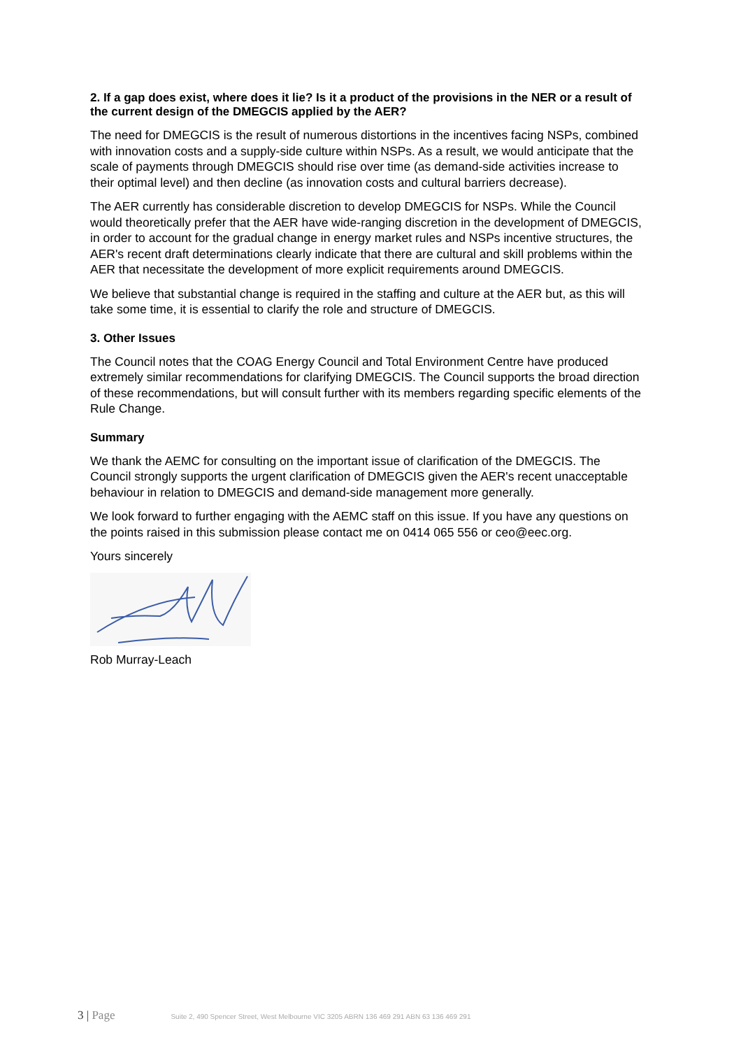2. If a gap does exist, where does it lie? Is it a product of the provisions in the NER or a result of the current design of the DMEGCIS applied by the AER?
The need for DMEGCIS is the result of numerous distortions in the incentives facing NSPs, combined with innovation costs and a supply-side culture within NSPs. As a result, we would anticipate that the scale of payments through DMEGCIS should rise over time (as demand-side activities increase to their optimal level) and then decline (as innovation costs and cultural barriers decrease).
The AER currently has considerable discretion to develop DMEGCIS for NSPs. While the Council would theoretically prefer that the AER have wide-ranging discretion in the development of DMEGCIS, in order to account for the gradual change in energy market rules and NSPs incentive structures, the AER's recent draft determinations clearly indicate that there are cultural and skill problems within the AER that necessitate the development of more explicit requirements around DMEGCIS.
We believe that substantial change is required in the staffing and culture at the AER but, as this will take some time, it is essential to clarify the role and structure of DMEGCIS.
3. Other Issues
The Council notes that the COAG Energy Council and Total Environment Centre have produced extremely similar recommendations for clarifying DMEGCIS. The Council supports the broad direction of these recommendations, but will consult further with its members regarding specific elements of the Rule Change.
Summary
We thank the AEMC for consulting on the important issue of clarification of the DMEGCIS. The Council strongly supports the urgent clarification of DMEGCIS given the AER's recent unacceptable behaviour in relation to DMEGCIS and demand-side management more generally.
We look forward to further engaging with the AEMC staff on this issue. If you have any questions on the points raised in this submission please contact me on 0414 065 556 or ceo@eec.org.
Yours sincerely
Rob Murray-Leach
3 | Page
Suite 2, 490 Spencer Street, West Melbourne VIC 3205 ABRN 136 469 291 ABN 63 136 469 291